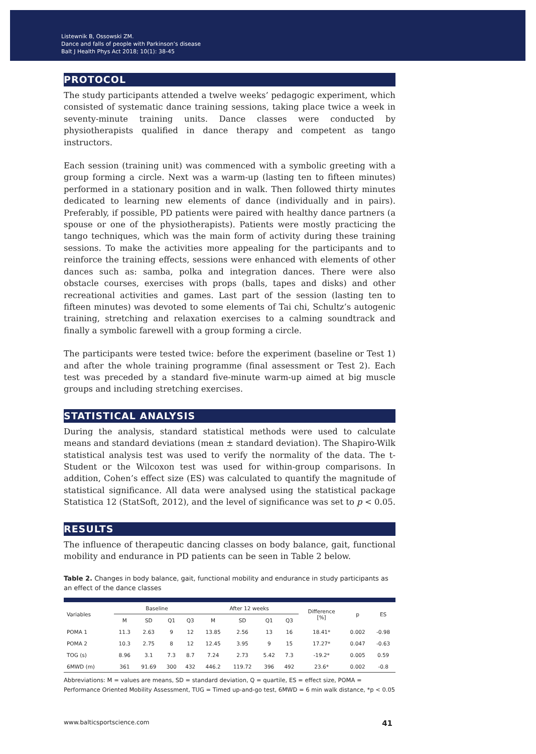Listewnik B, Ossowski ZM.
Dance and falls of people with Parkinson’s disease
Balt J Health Phys Act 2018; 10(1): 38-45
PROTOCOL
The study participants attended a twelve weeks’ pedagogic experiment, which consisted of systematic dance training sessions, taking place twice a week in seventy-minute training units. Dance classes were conducted by physiotherapists qualified in dance therapy and competent as tango instructors.
Each session (training unit) was commenced with a symbolic greeting with a group forming a circle. Next was a warm-up (lasting ten to fifteen minutes) performed in a stationary position and in walk. Then followed thirty minutes dedicated to learning new elements of dance (individually and in pairs). Preferably, if possible, PD patients were paired with healthy dance partners (a spouse or one of the physiotherapists). Patients were mostly practicing the tango techniques, which was the main form of activity during these training sessions. To make the activities more appealing for the participants and to reinforce the training effects, sessions were enhanced with elements of other dances such as: samba, polka and integration dances. There were also obstacle courses, exercises with props (balls, tapes and disks) and other recreational activities and games. Last part of the session (lasting ten to fifteen minutes) was devoted to some elements of Tai chi, Schultz’s autogenic training, stretching and relaxation exercises to a calming soundtrack and finally a symbolic farewell with a group forming a circle.
The participants were tested twice: before the experiment (baseline or Test 1) and after the whole training programme (final assessment or Test 2). Each test was preceded by a standard five-minute warm-up aimed at big muscle groups and including stretching exercises.
STATISTICAL ANALYSIS
During the analysis, standard statistical methods were used to calculate means and standard deviations (mean ± standard deviation). The Shapiro-Wilk statistical analysis test was used to verify the normality of the data. The t-Student or the Wilcoxon test was used for within-group comparisons. In addition, Cohen’s effect size (ES) was calculated to quantify the magnitude of statistical significance. All data were analysed using the statistical package Statistica 12 (StatSoft, 2012), and the level of significance was set to p < 0.05.
RESULTS
The influence of therapeutic dancing classes on body balance, gait, functional mobility and endurance in PD patients can be seen in Table 2 below.
Table 2. Changes in body balance, gait, functional mobility and endurance in study participants as an effect of the dance classes
| Variables | Baseline | | | | After 12 weeks | | | | Difference [%] | p | ES |
| --- | --- | --- | --- | --- | --- | --- | --- | --- | --- | --- | --- |
| | M | SD | Q1 | Q3 | M | SD | Q1 | Q3 | | | |
| POMA 1 | 11.3 | 2.63 | 9 | 12 | 13.85 | 2.56 | 13 | 16 | 18.41* | 0.002 | -0.98 |
| POMA 2 | 10.3 | 2.75 | 8 | 12 | 12.45 | 3.95 | 9 | 15 | 17.27* | 0.047 | -0.63 |
| TOG (s) | 8.96 | 3.1 | 7.3 | 8.7 | 7.24 | 2.73 | 5.42 | 7.3 | -19.2* | 0.005 | 0.59 |
| 6MWD (m) | 361 | 91.69 | 300 | 432 | 446.2 | 119.72 | 396 | 492 | 23.6* | 0.002 | -0.8 |
Abbreviations: M = values are means, SD = standard deviation, Q = quartile, ES = effect size, POMA = Performance Oriented Mobility Assessment, TUG = Timed up-and-go test, 6MWD = 6 min walk distance, *p < 0.05
www.balticsportscience.com 41